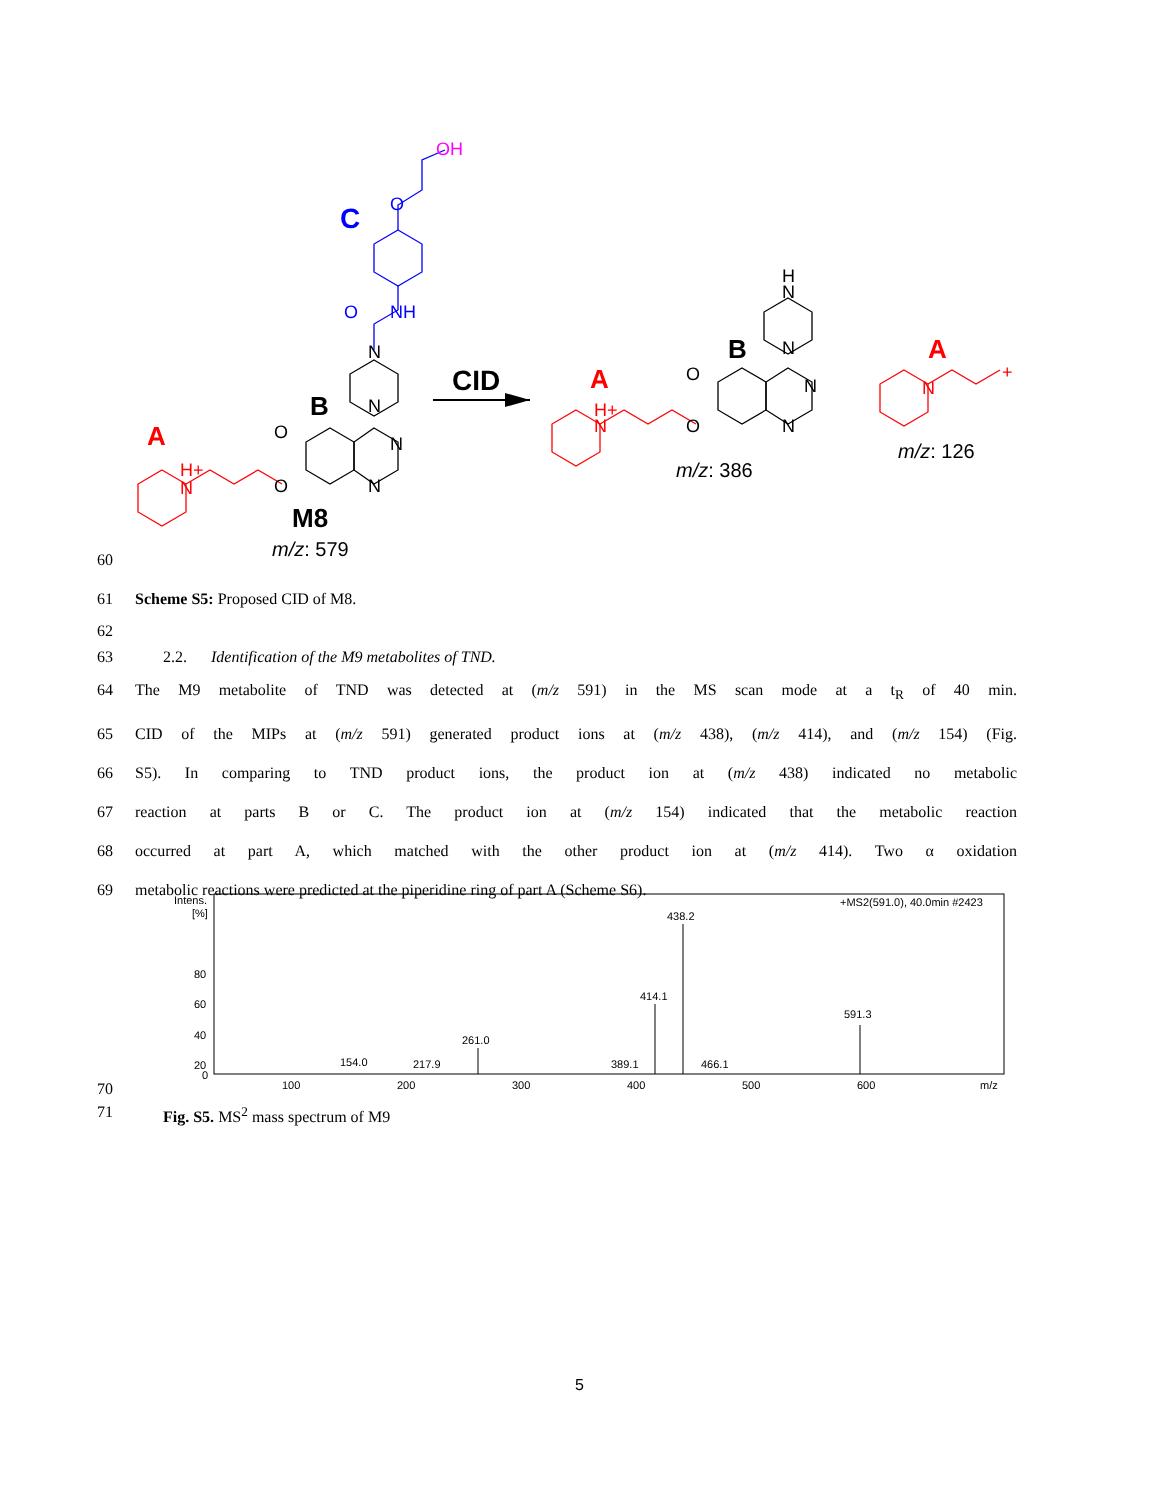C
B
A
M8
CID
A
B
A
m/z: 579
m/z: 386
m/z: 126
OH
O
O
NH
N
N
N
N
O
O
H+
N
H
N
N
N
N
O
O
H+
N
N
+
60
61 Scheme S5: Proposed CID of M8.
62
63 2.2. Identification of the M9 metabolites of TND.
64 The M9 metabolite of TND was detected at (m/z 591) in the MS scan mode at a t<sub>R</sub> of 40 min.
65 CID of the MIPs at (m/z 591) generated product ions at (m/z 438), (m/z 414), and (m/z 154) (Fig.
66 S5). In comparing to TND product ions, the product ion at (m/z 438) indicated no metabolic
67 reaction at parts B or C. The product ion at (m/z 154) indicated that the metabolic reaction
68 occurred at part A, which matched with the other product ion at (m/z 414). Two α oxidation
69 metabolic reactions were predicted at the piperidine ring of part A (Scheme S6).
Intens.
[%]
+MS2(591.0), 40.0min #2423
80
60
40
20
0
438.2
414.1
591.3
261.0
154.0
217.9
389.1
466.1
100
200
300
400
500
600
m/z
70
71 Fig. S5. MS<sup>2</sup> mass spectrum of M9
5